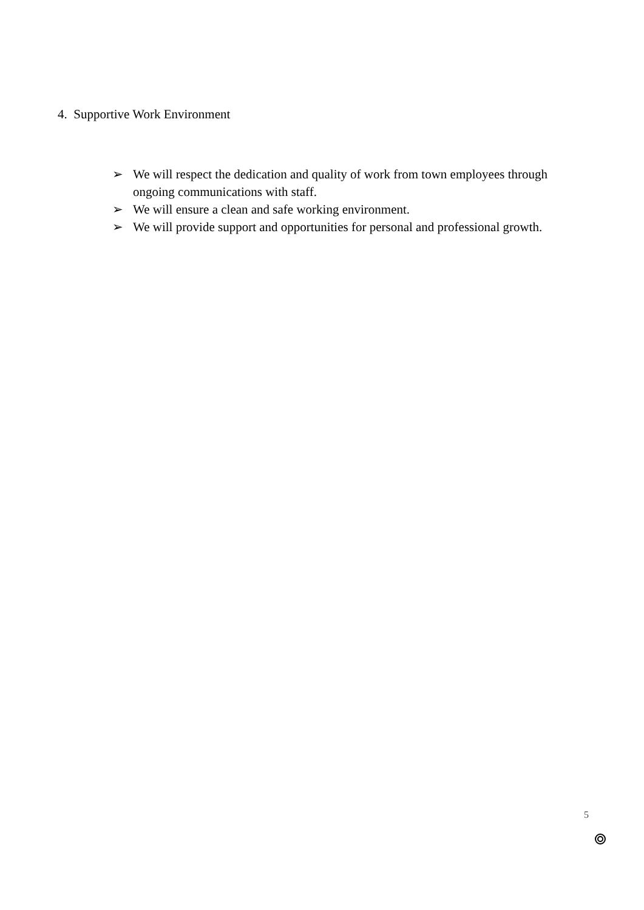4. Supportive Work Environment
➢ We will respect the dedication and quality of work from town employees through ongoing communications with staff.
➢ We will ensure a clean and safe working environment.
➢ We will provide support and opportunities for personal and professional growth.
5